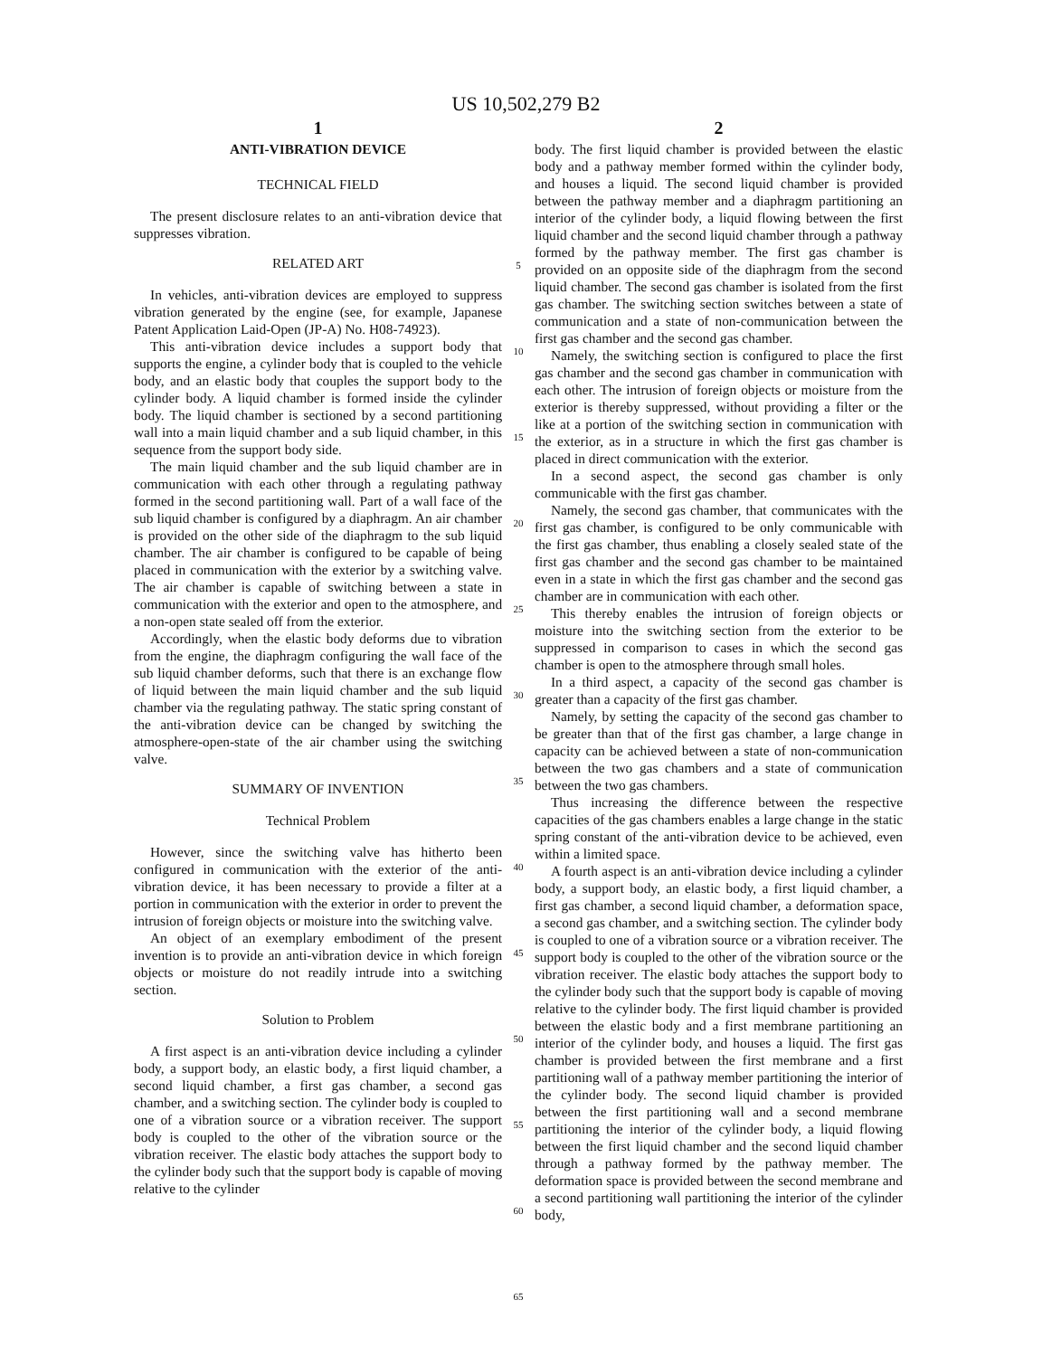US 10,502,279 B2
1
ANTI-VIBRATION DEVICE
TECHNICAL FIELD
The present disclosure relates to an anti-vibration device that suppresses vibration.
RELATED ART
In vehicles, anti-vibration devices are employed to suppress vibration generated by the engine (see, for example, Japanese Patent Application Laid-Open (JP-A) No. H08-74923).
This anti-vibration device includes a support body that supports the engine, a cylinder body that is coupled to the vehicle body, and an elastic body that couples the support body to the cylinder body. A liquid chamber is formed inside the cylinder body. The liquid chamber is sectioned by a second partitioning wall into a main liquid chamber and a sub liquid chamber, in this sequence from the support body side.
The main liquid chamber and the sub liquid chamber are in communication with each other through a regulating pathway formed in the second partitioning wall. Part of a wall face of the sub liquid chamber is configured by a diaphragm. An air chamber is provided on the other side of the diaphragm to the sub liquid chamber. The air chamber is configured to be capable of being placed in communication with the exterior by a switching valve. The air chamber is capable of switching between a state in communication with the exterior and open to the atmosphere, and a non-open state sealed off from the exterior.
Accordingly, when the elastic body deforms due to vibration from the engine, the diaphragm configuring the wall face of the sub liquid chamber deforms, such that there is an exchange flow of liquid between the main liquid chamber and the sub liquid chamber via the regulating pathway. The static spring constant of the anti-vibration device can be changed by switching the atmosphere-open-state of the air chamber using the switching valve.
SUMMARY OF INVENTION
Technical Problem
However, since the switching valve has hitherto been configured in communication with the exterior of the anti-vibration device, it has been necessary to provide a filter at a portion in communication with the exterior in order to prevent the intrusion of foreign objects or moisture into the switching valve.
An object of an exemplary embodiment of the present invention is to provide an anti-vibration device in which foreign objects or moisture do not readily intrude into a switching section.
Solution to Problem
A first aspect is an anti-vibration device including a cylinder body, a support body, an elastic body, a first liquid chamber, a second liquid chamber, a first gas chamber, a second gas chamber, and a switching section. The cylinder body is coupled to one of a vibration source or a vibration receiver. The support body is coupled to the other of the vibration source or the vibration receiver. The elastic body attaches the support body to the cylinder body such that the support body is capable of moving relative to the cylinder
5
10
15
20
25
30
35
40
45
50
55
60
65
2
body. The first liquid chamber is provided between the elastic body and a pathway member formed within the cylinder body, and houses a liquid. The second liquid chamber is provided between the pathway member and a diaphragm partitioning an interior of the cylinder body, a liquid flowing between the first liquid chamber and the second liquid chamber through a pathway formed by the pathway member. The first gas chamber is provided on an opposite side of the diaphragm from the second liquid chamber. The second gas chamber is isolated from the first gas chamber. The switching section switches between a state of communication and a state of non-communication between the first gas chamber and the second gas chamber.
Namely, the switching section is configured to place the first gas chamber and the second gas chamber in communication with each other. The intrusion of foreign objects or moisture from the exterior is thereby suppressed, without providing a filter or the like at a portion of the switching section in communication with the exterior, as in a structure in which the first gas chamber is placed in direct communication with the exterior.
In a second aspect, the second gas chamber is only communicable with the first gas chamber.
Namely, the second gas chamber, that communicates with the first gas chamber, is configured to be only communicable with the first gas chamber, thus enabling a closely sealed state of the first gas chamber and the second gas chamber to be maintained even in a state in which the first gas chamber and the second gas chamber are in communication with each other.
This thereby enables the intrusion of foreign objects or moisture into the switching section from the exterior to be suppressed in comparison to cases in which the second gas chamber is open to the atmosphere through small holes.
In a third aspect, a capacity of the second gas chamber is greater than a capacity of the first gas chamber.
Namely, by setting the capacity of the second gas chamber to be greater than that of the first gas chamber, a large change in capacity can be achieved between a state of non-communication between the two gas chambers and a state of communication between the two gas chambers.
Thus increasing the difference between the respective capacities of the gas chambers enables a large change in the static spring constant of the anti-vibration device to be achieved, even within a limited space.
A fourth aspect is an anti-vibration device including a cylinder body, a support body, an elastic body, a first liquid chamber, a first gas chamber, a second liquid chamber, a deformation space, a second gas chamber, and a switching section. The cylinder body is coupled to one of a vibration source or a vibration receiver. The support body is coupled to the other of the vibration source or the vibration receiver. The elastic body attaches the support body to the cylinder body such that the support body is capable of moving relative to the cylinder body. The first liquid chamber is provided between the elastic body and a first membrane partitioning an interior of the cylinder body, and houses a liquid. The first gas chamber is provided between the first membrane and a first partitioning wall of a pathway member partitioning the interior of the cylinder body. The second liquid chamber is provided between the first partitioning wall and a second membrane partitioning the interior of the cylinder body, a liquid flowing between the first liquid chamber and the second liquid chamber through a pathway formed by the pathway member. The deformation space is provided between the second membrane and a second partitioning wall partitioning the interior of the cylinder body,